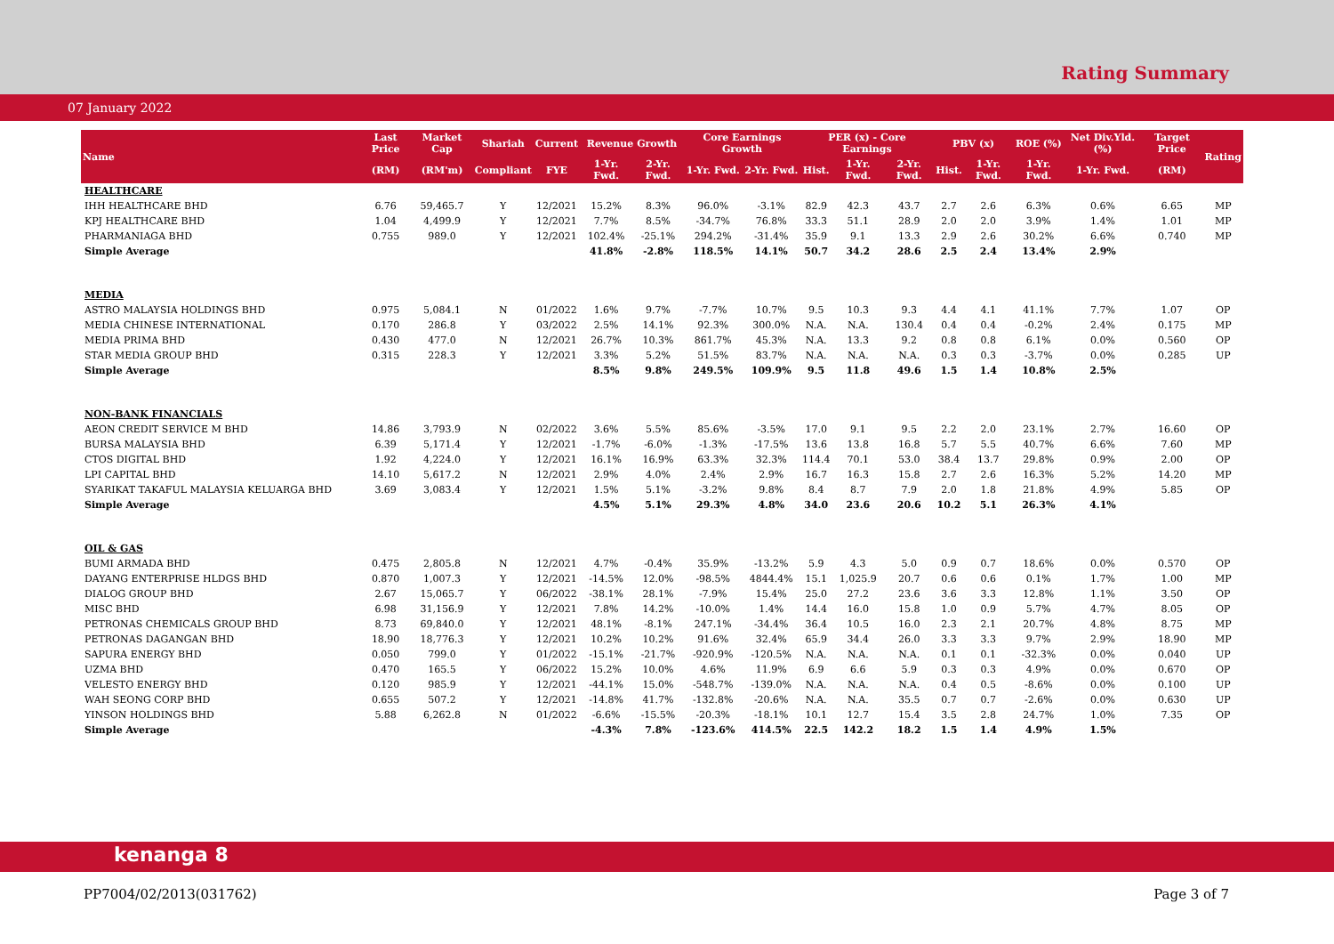Rating Summary
07 January 2022
| Name | Last Price | Market Cap | Shariah | Current | Revenue Growth | | Core Earnings Growth | | PER (x) - Core Earnings | | | PBV (x) | | ROE (%) | Net Div.Yld. (%) | Target Price | Rating |
| --- | --- | --- | --- | --- | --- | --- | --- | --- | --- | --- | --- | --- | --- | --- | --- | --- | --- |
| | (RM) | (RM'm) | Compliant | FYE | 1-Yr. Fwd. | 2-Yr. Fwd. | 1-Yr. Fwd. | 2-Yr. Fwd. | Hist. | 1-Yr. Fwd. | 2-Yr. Fwd. | Hist. | 1-Yr. Fwd. | 1-Yr. Fwd. | 1-Yr. Fwd. | (RM) | |
| HEALTHCARE | | | | | | | | | | | | | | | | | |
| IHH HEALTHCARE BHD | 6.76 | 59,465.7 | Y | 12/2021 | 15.2% | 8.3% | 96.0% | -3.1% | 82.9 | 42.3 | 43.7 | 2.7 | 2.6 | 6.3% | 0.6% | 6.65 | MP |
| KPJ HEALTHCARE BHD | 1.04 | 4,499.9 | Y | 12/2021 | 7.7% | 8.5% | -34.7% | 76.8% | 33.3 | 51.1 | 28.9 | 2.0 | 2.0 | 3.9% | 1.4% | 1.01 | MP |
| PHARMANIAGA BHD | 0.755 | 989.0 | Y | 12/2021 | 102.4% | -25.1% | 294.2% | -31.4% | 35.9 | 9.1 | 13.3 | 2.9 | 2.6 | 30.2% | 6.6% | 0.740 | MP |
| Simple Average | | | | | 41.8% | -2.8% | 118.5% | 14.1% | 50.7 | 34.2 | 28.6 | 2.5 | 2.4 | 13.4% | 2.9% | | |
| MEDIA | | | | | | | | | | | | | | | | | |
| ASTRO MALAYSIA HOLDINGS BHD | 0.975 | 5,084.1 | N | 01/2022 | 1.6% | 9.7% | -7.7% | 10.7% | 9.5 | 10.3 | 9.3 | 4.4 | 4.1 | 41.1% | 7.7% | 1.07 | OP |
| MEDIA CHINESE INTERNATIONAL | 0.170 | 286.8 | Y | 03/2022 | 2.5% | 14.1% | 92.3% | 300.0% | N.A. | N.A. | 130.4 | 0.4 | 0.4 | -0.2% | 2.4% | 0.175 | MP |
| MEDIA PRIMA BHD | 0.430 | 477.0 | N | 12/2021 | 26.7% | 10.3% | 861.7% | 45.3% | N.A. | 13.3 | 9.2 | 0.8 | 0.8 | 6.1% | 0.0% | 0.560 | OP |
| STAR MEDIA GROUP BHD | 0.315 | 228.3 | Y | 12/2021 | 3.3% | 5.2% | 51.5% | 83.7% | N.A. | N.A. | N.A. | 0.3 | 0.3 | -3.7% | 0.0% | 0.285 | UP |
| Simple Average | | | | | 8.5% | 9.8% | 249.5% | 109.9% | 9.5 | 11.8 | 49.6 | 1.5 | 1.4 | 10.8% | 2.5% | | |
| NON-BANK FINANCIALS | | | | | | | | | | | | | | | | | |
| AEON CREDIT SERVICE M BHD | 14.86 | 3,793.9 | N | 02/2022 | 3.6% | 5.5% | 85.6% | -3.5% | 17.0 | 9.1 | 9.5 | 2.2 | 2.0 | 23.1% | 2.7% | 16.60 | OP |
| BURSA MALAYSIA BHD | 6.39 | 5,171.4 | Y | 12/2021 | -1.7% | -6.0% | -1.3% | -17.5% | 13.6 | 13.8 | 16.8 | 5.7 | 5.5 | 40.7% | 6.6% | 7.60 | MP |
| CTOS DIGITAL BHD | 1.92 | 4,224.0 | Y | 12/2021 | 16.1% | 16.9% | 63.3% | 32.3% | 114.4 | 70.1 | 53.0 | 38.4 | 13.7 | 29.8% | 0.9% | 2.00 | OP |
| LPI CAPITAL BHD | 14.10 | 5,617.2 | N | 12/2021 | 2.9% | 4.0% | 2.4% | 2.9% | 16.7 | 16.3 | 15.8 | 2.7 | 2.6 | 16.3% | 5.2% | 14.20 | MP |
| SYARIKAT TAKAFUL MALAYSIA KELUARGA BHD | 3.69 | 3,083.4 | Y | 12/2021 | 1.5% | 5.1% | -3.2% | 9.8% | 8.4 | 8.7 | 7.9 | 2.0 | 1.8 | 21.8% | 4.9% | 5.85 | OP |
| Simple Average | | | | | 4.5% | 5.1% | 29.3% | 4.8% | 34.0 | 23.6 | 20.6 | 10.2 | 5.1 | 26.3% | 4.1% | | |
| OIL & GAS | | | | | | | | | | | | | | | | | |
| BUMI ARMADA BHD | 0.475 | 2,805.8 | N | 12/2021 | 4.7% | -0.4% | 35.9% | -13.2% | 5.9 | 4.3 | 5.0 | 0.9 | 0.7 | 18.6% | 0.0% | 0.570 | OP |
| DAYANG ENTERPRISE HLDGS BHD | 0.870 | 1,007.3 | Y | 12/2021 | -14.5% | 12.0% | -98.5% | 4844.4% | 15.1 | 1,025.9 | 20.7 | 0.6 | 0.6 | 0.1% | 1.7% | 1.00 | MP |
| DIALOG GROUP BHD | 2.67 | 15,065.7 | Y | 06/2022 | -38.1% | 28.1% | -7.9% | 15.4% | 25.0 | 27.2 | 23.6 | 3.6 | 3.3 | 12.8% | 1.1% | 3.50 | OP |
| MISC BHD | 6.98 | 31,156.9 | Y | 12/2021 | 7.8% | 14.2% | -10.0% | 1.4% | 14.4 | 16.0 | 15.8 | 1.0 | 0.9 | 5.7% | 4.7% | 8.05 | OP |
| PETRONAS CHEMICALS GROUP BHD | 8.73 | 69,840.0 | Y | 12/2021 | 48.1% | -8.1% | 247.1% | -34.4% | 36.4 | 10.5 | 16.0 | 2.3 | 2.1 | 20.7% | 4.8% | 8.75 | MP |
| PETRONAS DAGANGAN BHD | 18.90 | 18,776.3 | Y | 12/2021 | 10.2% | 10.2% | 91.6% | 32.4% | 65.9 | 34.4 | 26.0 | 3.3 | 3.3 | 9.7% | 2.9% | 18.90 | MP |
| SAPURA ENERGY BHD | 0.050 | 799.0 | Y | 01/2022 | -15.1% | -21.7% | -920.9% | -120.5% | N.A. | N.A. | N.A. | 0.1 | 0.1 | -32.3% | 0.0% | 0.040 | UP |
| UZMA BHD | 0.470 | 165.5 | Y | 06/2022 | 15.2% | 10.0% | 4.6% | 11.9% | 6.9 | 6.6 | 5.9 | 0.3 | 0.3 | 4.9% | 0.0% | 0.670 | OP |
| VELESTO ENERGY BHD | 0.120 | 985.9 | Y | 12/2021 | -44.1% | 15.0% | -548.7% | -139.0% | N.A. | N.A. | N.A. | 0.4 | 0.5 | -8.6% | 0.0% | 0.100 | UP |
| WAH SEONG CORP BHD | 0.655 | 507.2 | Y | 12/2021 | -14.8% | 41.7% | -132.8% | -20.6% | N.A. | N.A. | 35.5 | 0.7 | 0.7 | -2.6% | 0.0% | 0.630 | UP |
| YINSON HOLDINGS BHD | 5.88 | 6,262.8 | N | 01/2022 | -6.6% | -15.5% | -20.3% | -18.1% | 10.1 | 12.7 | 15.4 | 3.5 | 2.8 | 24.7% | 1.0% | 7.35 | OP |
| Simple Average | | | | | -4.3% | 7.8% | -123.6% | 414.5% | 22.5 | 142.2 | 18.2 | 1.5 | 1.4 | 4.9% | 1.5% | | |
kenanga 8
PP7004/02/2013(031762) Page 3 of 7